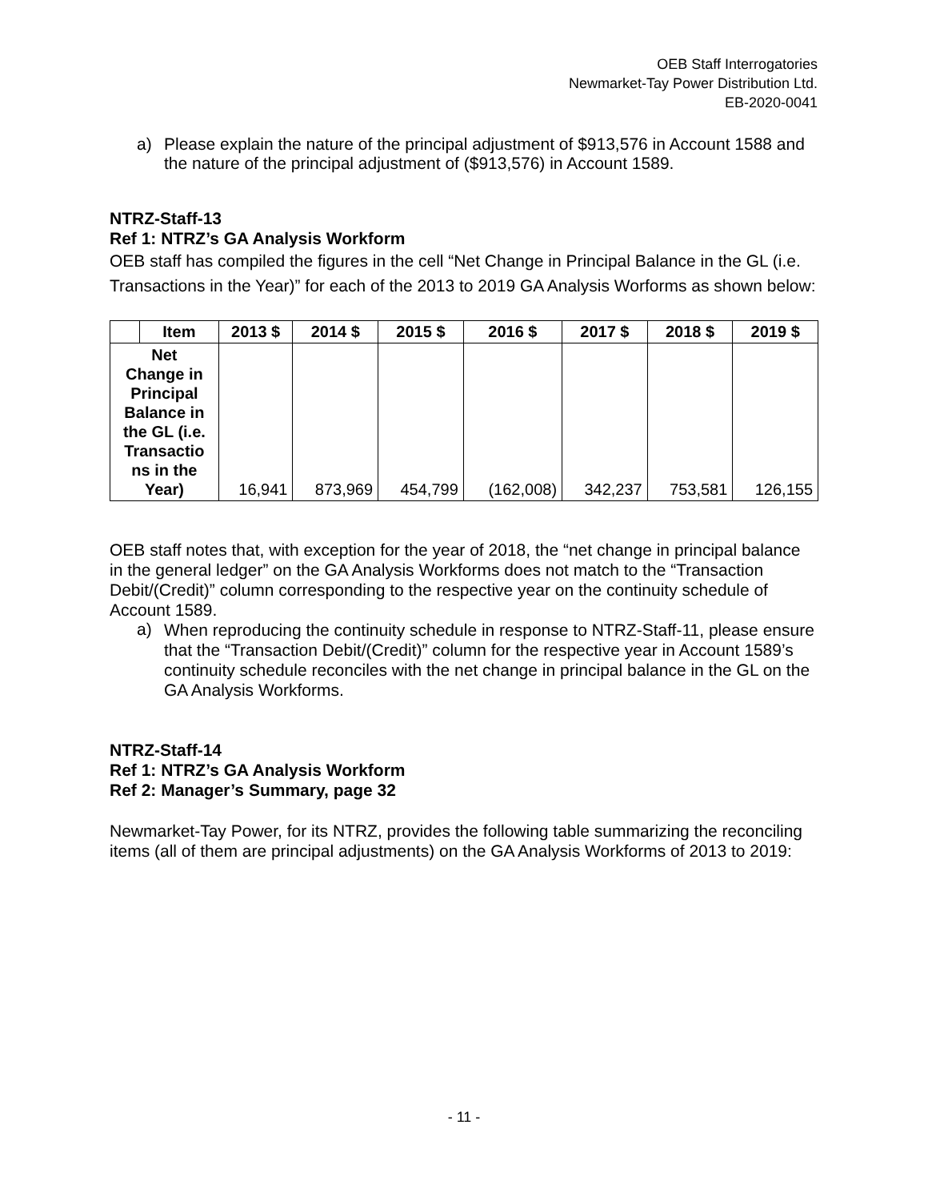OEB Staff Interrogatories
Newmarket-Tay Power Distribution Ltd.
EB-2020-0041
a) Please explain the nature of the principal adjustment of $913,576 in Account 1588 and the nature of the principal adjustment of ($913,576) in Account 1589.
NTRZ-Staff-13
Ref 1: NTRZ’s GA Analysis Workform
OEB staff has compiled the figures in the cell “Net Change in Principal Balance in the GL (i.e. Transactions in the Year)” for each of the 2013 to 2019 GA Analysis Worforms as shown below:
| | Item | 2013 $ | 2014 $ | 2015 $ | 2016 $ | 2017 $ | 2018 $ | 2019 $ |
| --- | --- | --- | --- | --- | --- | --- | --- | --- |
| Net Change in Principal Balance in the GL (i.e. Transactio ns in the Year) | | 16,941 | 873,969 | 454,799 | (162,008) | 342,237 | 753,581 | 126,155 |
OEB staff notes that, with exception for the year of 2018, the “net change in principal balance in the general ledger” on the GA Analysis Workforms does not match to the “Transaction Debit/(Credit)” column corresponding to the respective year on the continuity schedule of Account 1589.
a) When reproducing the continuity schedule in response to NTRZ-Staff-11, please ensure that the “Transaction Debit/(Credit)” column for the respective year in Account 1589’s continuity schedule reconciles with the net change in principal balance in the GL on the GA Analysis Workforms.
NTRZ-Staff-14
Ref 1: NTRZ’s GA Analysis Workform
Ref 2: Manager’s Summary, page 32
Newmarket-Tay Power, for its NTRZ, provides the following table summarizing the reconciling items (all of them are principal adjustments) on the GA Analysis Workforms of 2013 to 2019:
- 11 -